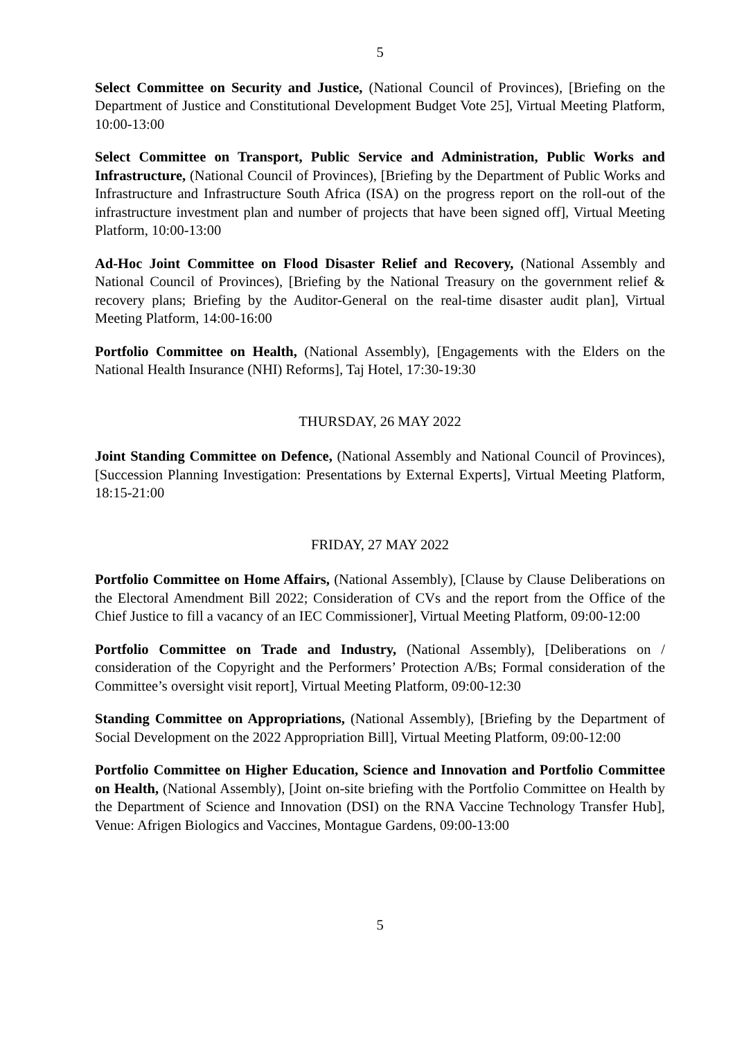5
Select Committee on Security and Justice, (National Council of Provinces), [Briefing on the Department of Justice and Constitutional Development Budget Vote 25], Virtual Meeting Platform, 10:00-13:00
Select Committee on Transport, Public Service and Administration, Public Works and Infrastructure, (National Council of Provinces), [Briefing by the Department of Public Works and Infrastructure and Infrastructure South Africa (ISA) on the progress report on the roll-out of the infrastructure investment plan and number of projects that have been signed off], Virtual Meeting Platform, 10:00-13:00
Ad-Hoc Joint Committee on Flood Disaster Relief and Recovery, (National Assembly and National Council of Provinces), [Briefing by the National Treasury on the government relief & recovery plans; Briefing by the Auditor-General on the real-time disaster audit plan], Virtual Meeting Platform, 14:00-16:00
Portfolio Committee on Health, (National Assembly), [Engagements with the Elders on the National Health Insurance (NHI) Reforms], Taj Hotel, 17:30-19:30
THURSDAY, 26 MAY 2022
Joint Standing Committee on Defence, (National Assembly and National Council of Provinces), [Succession Planning Investigation: Presentations by External Experts], Virtual Meeting Platform, 18:15-21:00
FRIDAY, 27 MAY 2022
Portfolio Committee on Home Affairs, (National Assembly), [Clause by Clause Deliberations on the Electoral Amendment Bill 2022; Consideration of CVs and the report from the Office of the Chief Justice to fill a vacancy of an IEC Commissioner], Virtual Meeting Platform, 09:00-12:00
Portfolio Committee on Trade and Industry, (National Assembly), [Deliberations on / consideration of the Copyright and the Performers’ Protection A/Bs; Formal consideration of the Committee’s oversight visit report], Virtual Meeting Platform, 09:00-12:30
Standing Committee on Appropriations, (National Assembly), [Briefing by the Department of Social Development on the 2022 Appropriation Bill], Virtual Meeting Platform, 09:00-12:00
Portfolio Committee on Higher Education, Science and Innovation and Portfolio Committee on Health, (National Assembly), [Joint on-site briefing with the Portfolio Committee on Health by the Department of Science and Innovation (DSI) on the RNA Vaccine Technology Transfer Hub], Venue: Afrigen Biologics and Vaccines, Montague Gardens, 09:00-13:00
5